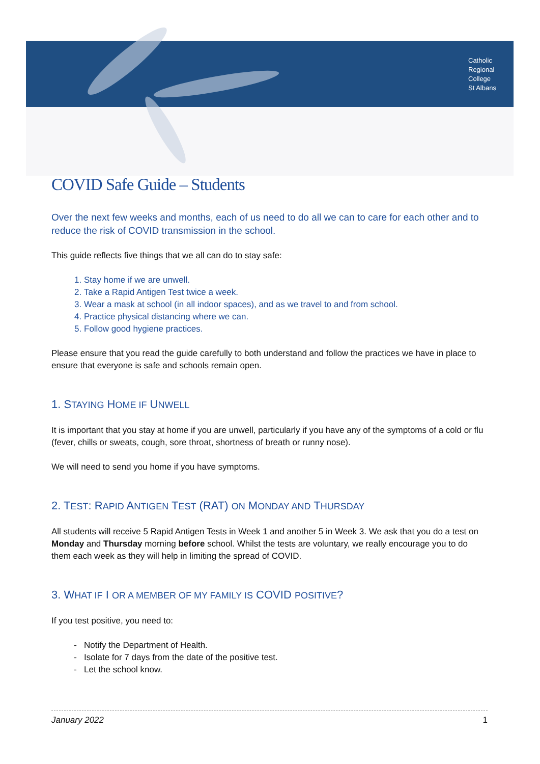Catholic
Regional
College
St Albans
COVID Safe Guide – Students
Over the next few weeks and months, each of us need to do all we can to care for each other and to reduce the risk of COVID transmission in the school.
This guide reflects five things that we all can do to stay safe:
1. Stay home if we are unwell.
2. Take a Rapid Antigen Test twice a week.
3. Wear a mask at school (in all indoor spaces), and as we travel to and from school.
4. Practice physical distancing where we can.
5. Follow good hygiene practices.
Please ensure that you read the guide carefully to both understand and follow the practices we have in place to ensure that everyone is safe and schools remain open.
1. STAYING HOME IF UNWELL
It is important that you stay at home if you are unwell, particularly if you have any of the symptoms of a cold or flu (fever, chills or sweats, cough, sore throat, shortness of breath or runny nose).
We will need to send you home if you have symptoms.
2. TEST: RAPID ANTIGEN TEST (RAT) ON MONDAY AND THURSDAY
All students will receive 5 Rapid Antigen Tests in Week 1 and another 5 in Week 3. We ask that you do a test on Monday and Thursday morning before school. Whilst the tests are voluntary, we really encourage you to do them each week as they will help in limiting the spread of COVID.
3. WHAT IF I OR A MEMBER OF MY FAMILY IS COVID POSITIVE?
If you test positive, you need to:
Notify the Department of Health.
Isolate for 7 days from the date of the positive test.
Let the school know.
January 2022 1